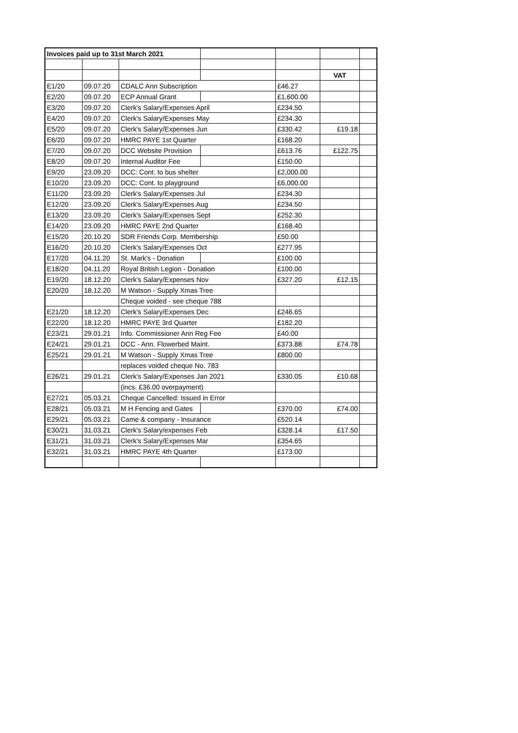| Invoices paid up to 31st March 2021 | | | | | | |
| | | | | | VAT | |
| E1/20 | 09.07.20 | CDALC Ann Subscription | | £46.27 | | |
| E2/20 | 09.07.20 | ECP Annual Grant | | £1,600.00 | | |
| E3/20 | 09.07.20 | Clerk's Salary/Expenses April | | £234.50 | | |
| E4/20 | 09.07.20 | Clerk's Salary/Expenses May | | £234.30 | | |
| E5/20 | 09.07.20 | Clerk's Salary/Expenses Jun | | £330.42 | £19.18 | |
| E6/20 | 09.07.20 | HMRC PAYE 1st Quarter | | £168.20 | | |
| E7/20 | 09.07.20 | DCC Website Provision | | £613.76 | £122.75 | |
| E8/20 | 09.07.20 | Internal Auditor Fee | | £150.00 | | |
| E9/20 | 23.09.20 | DCC: Cont. to bus shelter | | £2,000.00 | | |
| E10/20 | 23.09.20 | DCC: Cont. to playground | | £6,000.00 | | |
| E11/20 | 23.09.20 | Clerk's Salary/Expenses Jul | | £234.30 | | |
| E12/20 | 23.09.20 | Clerk's Salary/Expenses Aug | | £234.50 | | |
| E13/20 | 23.09.20 | Clerk's Salary/Expenses Sept | | £252.30 | | |
| E14/20 | 23.09.20 | HMRC PAYE 2nd Quarter | | £168.40 | | |
| E15/20 | 20.10.20 | SDR Friends Corp. Membership | | £50.00 | | |
| E16/20 | 20.10.20 | Clerk's Salary/Expenses Oct | | £277.95 | | |
| E17/20 | 04.11.20 | St. Mark's - Donation | | £100.00 | | |
| E18/20 | 04.11.20 | Royal British Legion - Donation | | £100.00 | | |
| E19/20 | 18.12.20 | Clerk's Salary/Expenses Nov | | £327.20 | £12.15 | |
| E20/20 | 18.12.20 | M Watson - Supply Xmas Tree | | | | |
| | | Cheque voided - see cheque 788 | | | | |
| E21/20 | 18.12.20 | Clerk's Salary/Expenses Dec | | £246.65 | | |
| E22/20 | 18.12.20 | HMRC PAYE 3rd Quarter | | £182.20 | | |
| E23/21 | 29.01.21 | Info. Commissioner Ann Reg Fee | | £40.00 | | |
| E24/21 | 29.01.21 | DCC - Ann. Flowerbed Maint. | | £373.88 | £74.78 | |
| E25/21 | 29.01.21 | M Watson - Supply Xmas Tree | | £800.00 | | |
| | | replaces voided cheque No. 783 | | | | |
| E26/21 | 29.01.21 | Clerk's Salary/Expenses Jan 2021 | | £330.05 | £10.68 | |
| | | (incs. £36.00 overpayment) | | | | |
| E27/21 | 05.03.21 | Cheque Cancelled: Issued in Error | | | | |
| E28/21 | 05.03.21 | M H Fencing and Gates | | £370.00 | £74.00 | |
| E29/21 | 05.03.21 | Came & company - Insurance | | £520.14 | | |
| E30/21 | 31.03.21 | Clerk's Salary/expenses Feb | | £328.14 | £17.50 | |
| E31/21 | 31.03.21 | Clerk's Salary/Expenses Mar | | £354.65 | | |
| E32/21 | 31.03.21 | HMRC PAYE 4th Quarter | | £173.00 | | |